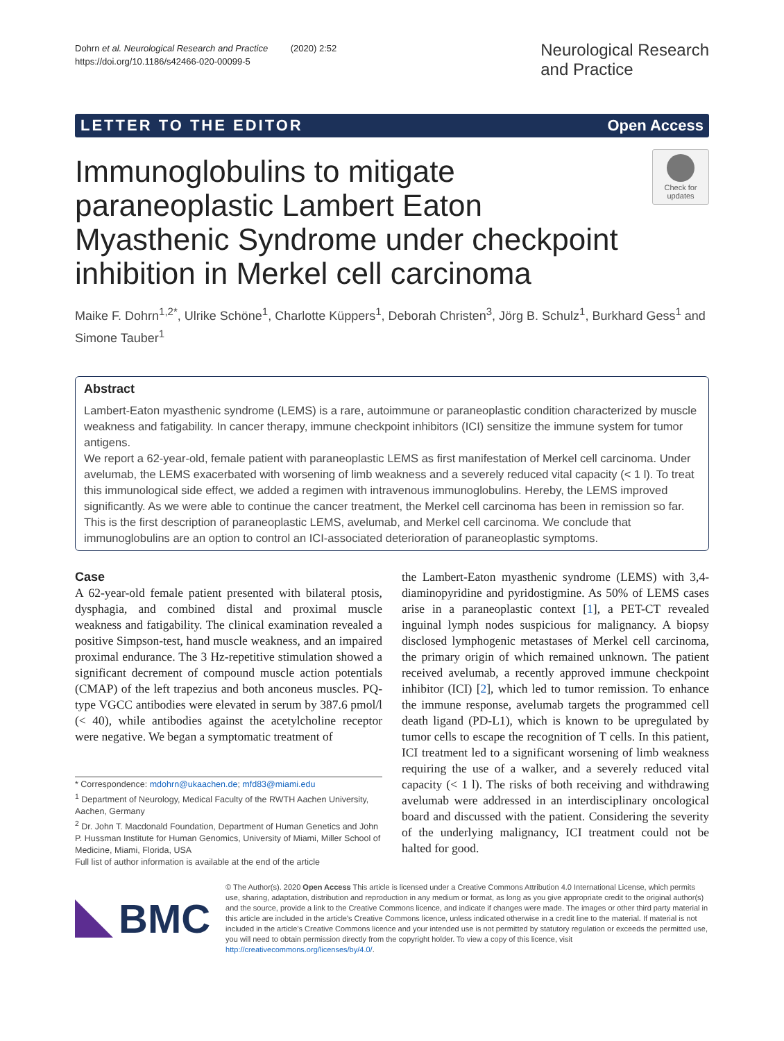Dohrn et al. Neurological Research and Practice (2020) 2:52
https://doi.org/10.1186/s42466-020-00099-5
Neurological Research
and Practice
LETTER TO THE EDITOR Open Access
Check for
updates
Immunoglobulins to mitigate paraneoplastic Lambert Eaton Myasthenic Syndrome under checkpoint inhibition in Merkel cell carcinoma
Maike F. Dohrn<sup>1,2*</sup>, Ulrike Schöne<sup>1</sup>, Charlotte Küppers<sup>1</sup>, Deborah Christen<sup>3</sup>, Jörg B. Schulz<sup>1</sup>, Burkhard Gess<sup>1</sup> and Simone Tauber<sup>1</sup>
Abstract
Lambert-Eaton myasthenic syndrome (LEMS) is a rare, autoimmune or paraneoplastic condition characterized by muscle weakness and fatigability. In cancer therapy, immune checkpoint inhibitors (ICI) sensitize the immune system for tumor antigens.
We report a 62-year-old, female patient with paraneoplastic LEMS as first manifestation of Merkel cell carcinoma. Under avelumab, the LEMS exacerbated with worsening of limb weakness and a severely reduced vital capacity (< 1 l). To treat this immunological side effect, we added a regimen with intravenous immunoglobulins. Hereby, the LEMS improved significantly. As we were able to continue the cancer treatment, the Merkel cell carcinoma has been in remission so far.
This is the first description of paraneoplastic LEMS, avelumab, and Merkel cell carcinoma. We conclude that immunoglobulins are an option to control an ICI-associated deterioration of paraneoplastic symptoms.
Case
A 62-year-old female patient presented with bilateral ptosis, dysphagia, and combined distal and proximal muscle weakness and fatigability. The clinical examination revealed a positive Simpson-test, hand muscle weakness, and an impaired proximal endurance. The 3 Hz-repetitive stimulation showed a significant decrement of compound muscle action potentials (CMAP) of the left trapezius and both anconeus muscles. PQ-type VGCC antibodies were elevated in serum by 387.6 pmol/l (< 40), while antibodies against the acetylcholine receptor were negative. We began a symptomatic treatment of
* Correspondence: mdohrn@ukaachen.de; mfd83@miami.edu
<sup>1</sup> Department of Neurology, Medical Faculty of the RWTH Aachen University, Aachen, Germany
<sup>2</sup> Dr. John T. Macdonald Foundation, Department of Human Genetics and John P. Hussman Institute for Human Genomics, University of Miami, Miller School of Medicine, Miami, Florida, USA
Full list of author information is available at the end of the article
the Lambert-Eaton myasthenic syndrome (LEMS) with 3,4-diaminopyridine and pyridostigmine. As 50% of LEMS cases arise in a paraneoplastic context [1], a PET-CT revealed inguinal lymph nodes suspicious for malignancy. A biopsy disclosed lymphogenic metastases of Merkel cell carcinoma, the primary origin of which remained unknown. The patient received avelumab, a recently approved immune checkpoint inhibitor (ICI) [2], which led to tumor remission. To enhance the immune response, avelumab targets the programmed cell death ligand (PD-L1), which is known to be upregulated by tumor cells to escape the recognition of T cells. In this patient, ICI treatment led to a significant worsening of limb weakness requiring the use of a walker, and a severely reduced vital capacity (< 1 l). The risks of both receiving and withdrawing avelumab were addressed in an interdisciplinary oncological board and discussed with the patient. Considering the severity of the underlying malignancy, ICI treatment could not be halted for good.
BMC
© The Author(s). 2020 Open Access This article is licensed under a Creative Commons Attribution 4.0 International License, which permits use, sharing, adaptation, distribution and reproduction in any medium or format, as long as you give appropriate credit to the original author(s) and the source, provide a link to the Creative Commons licence, and indicate if changes were made. The images or other third party material in this article are included in the article's Creative Commons licence, unless indicated otherwise in a credit line to the material. If material is not included in the article's Creative Commons licence and your intended use is not permitted by statutory regulation or exceeds the permitted use, you will need to obtain permission directly from the copyright holder. To view a copy of this licence, visit http://creativecommons.org/licenses/by/4.0/.